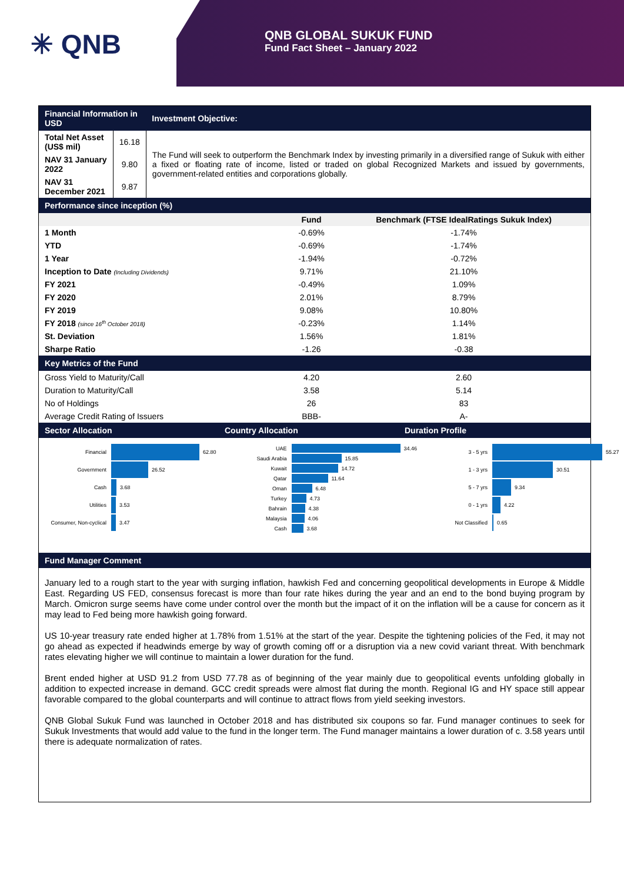✳ QNB
QNB GLOBAL SUKUK FUND
Fund Fact Sheet – January 2022
| Financial Information in USD | | Investment Objective: |
| --- | --- | --- |
| Total Net Asset (US$ mil) | 16.18 | The Fund will seek to outperform the Benchmark Index by investing primarily in a diversified range of Sukuk with either a fixed or floating rate of income, listed or traded on global Recognized Markets and issued by governments, government-related entities and corporations globally. |
| NAV 31 January 2022 | 9.80 | |
| NAV 31 December 2021 | 9.87 | |
| Performance since inception (%) | | |
| --- | --- | --- |
| | Fund | Benchmark (FTSE IdealRatings Sukuk Index) |
| 1 Month | -0.69% | -1.74% |
| YTD | -0.69% | -1.74% |
| 1 Year | -1.94% | -0.72% |
| Inception to Date (Including Dividends) | 9.71% | 21.10% |
| FY 2021 | -0.49% | 1.09% |
| FY 2020 | 2.01% | 8.79% |
| FY 2019 | 9.08% | 10.80% |
| FY 2018 (since 16<sup>th</sup> October 2018) | -0.23% | 1.14% |
| St. Deviation | 1.56% | 1.81% |
| Sharpe Ratio | -1.26 | -0.38 |
| Key Metrics of the Fund | | |
| Gross Yield to Maturity/Call | 4.20 | 2.60 |
| Duration to Maturity/Call | 3.58 | 5.14 |
| No of Holdings | 26 | 83 |
| Average Credit Rating of Issuers | BBB- | A- |
Sector Allocation Country Allocation Duration Profile
Financial 62.80
Government 26.52
Cash 3.68
Utilities 3.53
Consumer, Non-cyclical 3.47
UAE 34.46
Saudi Arabia 15.85
Kuwait 14.72
Qatar 11.64
Oman 6.48
Turkey 4.73
Bahrain 4.38
Malaysia 4.06
Cash 3.68
3 - 5 yrs 55.27
1 - 3 yrs 30.51
5 - 7 yrs 9.34
0 - 1 yrs 4.22
Not Classified 0.65
Fund Manager Comment
January led to a rough start to the year with surging inflation, hawkish Fed and concerning geopolitical developments in Europe & Middle East. Regarding US FED, consensus forecast is more than four rate hikes during the year and an end to the bond buying program by March. Omicron surge seems have come under control over the month but the impact of it on the inflation will be a cause for concern as it may lead to Fed being more hawkish going forward.
US 10-year treasury rate ended higher at 1.78% from 1.51% at the start of the year. Despite the tightening policies of the Fed, it may not go ahead as expected if headwinds emerge by way of growth coming off or a disruption via a new covid variant threat. With benchmark rates elevating higher we will continue to maintain a lower duration for the fund.
Brent ended higher at USD 91.2 from USD 77.78 as of beginning of the year mainly due to geopolitical events unfolding globally in addition to expected increase in demand. GCC credit spreads were almost flat during the month. Regional IG and HY space still appear favorable compared to the global counterparts and will continue to attract flows from yield seeking investors.
QNB Global Sukuk Fund was launched in October 2018 and has distributed six coupons so far. Fund manager continues to seek for Sukuk Investments that would add value to the fund in the longer term. The Fund manager maintains a lower duration of c. 3.58 years until there is adequate normalization of rates.